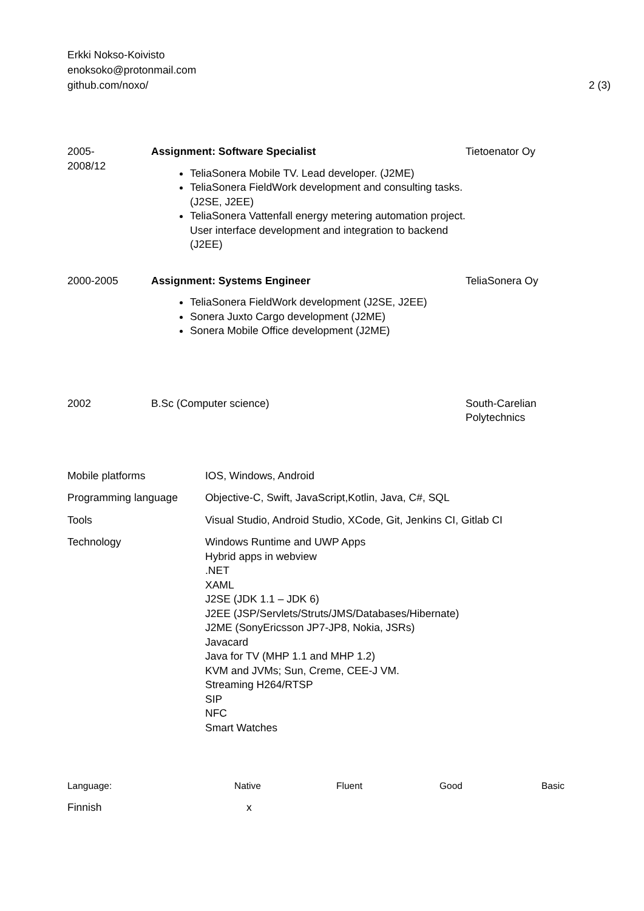Erkki Nokso-Koivisto
enoksoko@protonmail.com
github.com/noxo/
2 (3)
| 2005- 2008/12 | Assignment: Software Specialist TeliaSonera Mobile TV. Lead developer. (J2ME) TeliaSonera FieldWork development and consulting tasks. (J2SE, J2EE) TeliaSonera Vattenfall energy metering automation project. User interface development and integration to backend (J2EE) | Tietoenator Oy |
| 2000-2005 | Assignment: Systems Engineer TeliaSonera FieldWork development (J2SE, J2EE) Sonera Juxto Cargo development (J2ME) Sonera Mobile Office development (J2ME) | TeliaSonera Oy |
| 2002 | B.Sc (Computer science) | South-Carelian Polytechnics |
| Mobile platforms | IOS, Windows, Android |
| Programming language | Objective-C, Swift, JavaScript,Kotlin, Java, C#, SQL |
| Tools | Visual Studio, Android Studio, XCode, Git, Jenkins CI, Gitlab CI |
| Technology | Windows Runtime and UWP Apps Hybrid apps in webview .NET XAML J2SE (JDK 1.1 – JDK 6) J2EE (JSP/Servlets/Struts/JMS/Databases/Hibernate) J2ME (SonyEricsson JP7-JP8, Nokia, JSRs) Javacard Java for TV (MHP 1.1 and MHP 1.2) KVM and JVMs; Sun, Creme, CEE-J VM. Streaming H264/RTSP SIP NFC Smart Watches |
| Language: | Native | Fluent | Good | Basic |
| Finnish | x | | | |